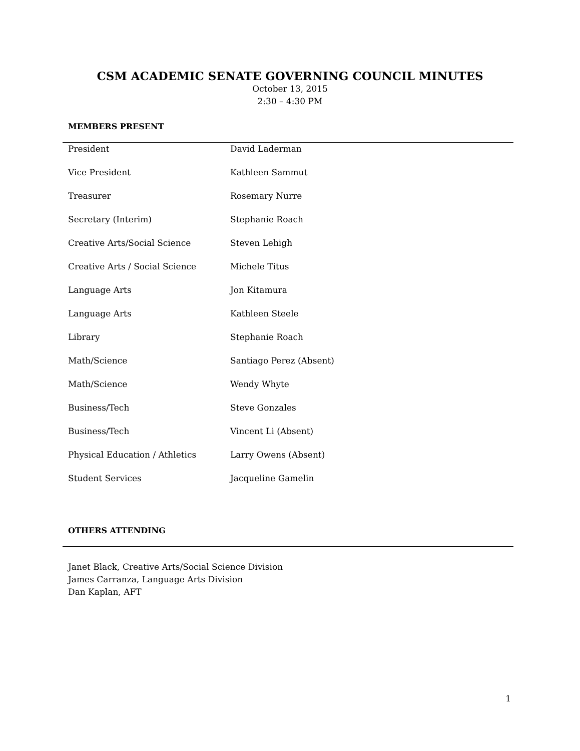CSM ACADEMIC SENATE GOVERNING COUNCIL MINUTES
October 13, 2015
2:30 – 4:30 PM
MEMBERS PRESENT
| President | David Laderman |
| Vice President | Kathleen Sammut |
| Treasurer | Rosemary Nurre |
| Secretary (Interim) | Stephanie Roach |
| Creative Arts/Social Science | Steven Lehigh |
| Creative Arts / Social Science | Michele Titus |
| Language Arts | Jon Kitamura |
| Language Arts | Kathleen Steele |
| Library | Stephanie Roach |
| Math/Science | Santiago Perez (Absent) |
| Math/Science | Wendy Whyte |
| Business/Tech | Steve Gonzales |
| Business/Tech | Vincent Li (Absent) |
| Physical Education / Athletics | Larry Owens (Absent) |
| Student Services | Jacqueline Gamelin |
OTHERS ATTENDING
Janet Black, Creative Arts/Social Science Division
James Carranza, Language Arts Division
Dan Kaplan, AFT
1